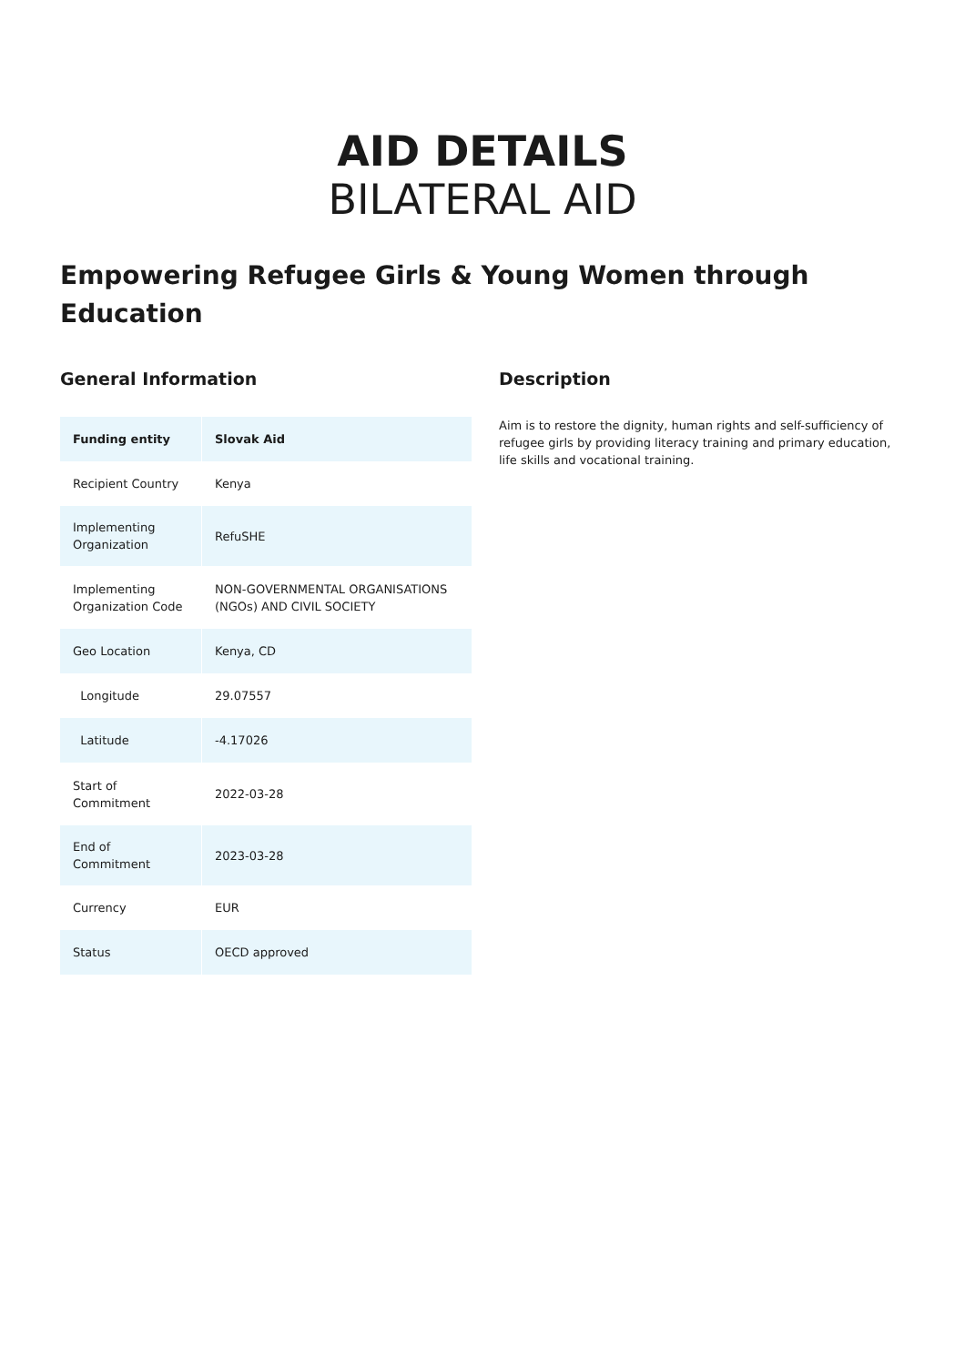AID DETAILS
BILATERAL AID
Empowering Refugee Girls & Young Women through Education
General Information
| Funding entity | Slovak Aid |
| Recipient Country | Kenya |
| Implementing Organization | RefuSHE |
| Implementing Organization Code | NON-GOVERNMENTAL ORGANISATIONS (NGOs) AND CIVIL SOCIETY |
| Geo Location | Kenya, CD |
| Longitude | 29.07557 |
| Latitude | -4.17026 |
| Start of Commitment | 2022-03-28 |
| End of Commitment | 2023-03-28 |
| Currency | EUR |
| Status | OECD approved |
Description
Aim is to restore the dignity, human rights and self-sufficiency of refugee girls by providing literacy training and primary education, life skills and vocational training.